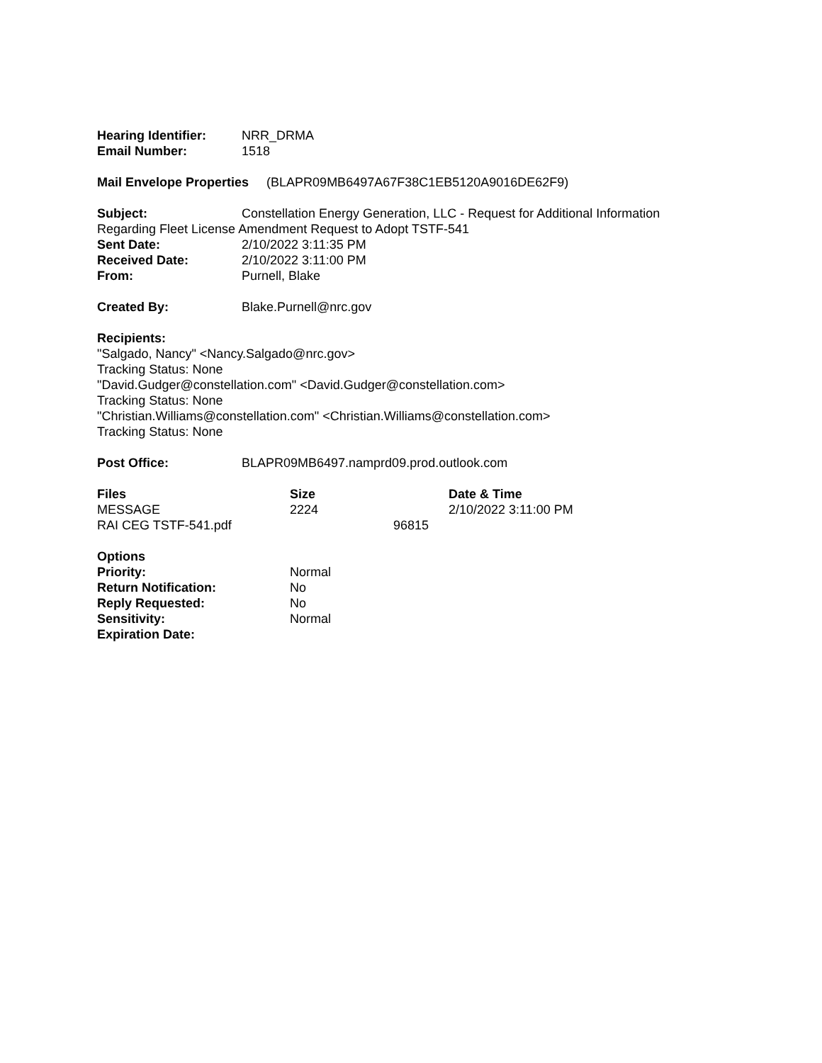Hearing Identifier: NRR_DRMA
Email Number: 1518
Mail Envelope Properties (BLAPR09MB6497A67F38C1EB5120A9016DE62F9)
Subject: Constellation Energy Generation, LLC - Request for Additional Information
Regarding Fleet License Amendment Request to Adopt TSTF-541
Sent Date: 2/10/2022 3:11:35 PM
Received Date: 2/10/2022 3:11:00 PM
From: Purnell, Blake
Created By: Blake.Purnell@nrc.gov
Recipients:
"Salgado, Nancy" <Nancy.Salgado@nrc.gov>
Tracking Status: None
"David.Gudger@constellation.com" <David.Gudger@constellation.com>
Tracking Status: None
"Christian.Williams@constellation.com" <Christian.Williams@constellation.com>
Tracking Status: None
Post Office: BLAPR09MB6497.namprd09.prod.outlook.com
| Files | Size | | Date & Time |
| --- | --- | --- | --- |
| MESSAGE | 2224 | | 2/10/2022 3:11:00 PM |
| RAI CEG TSTF-541.pdf | | 96815 | |
| Options | |
| Priority: | Normal |
| Return Notification: | No |
| Reply Requested: | No |
| Sensitivity: | Normal |
| Expiration Date: | |